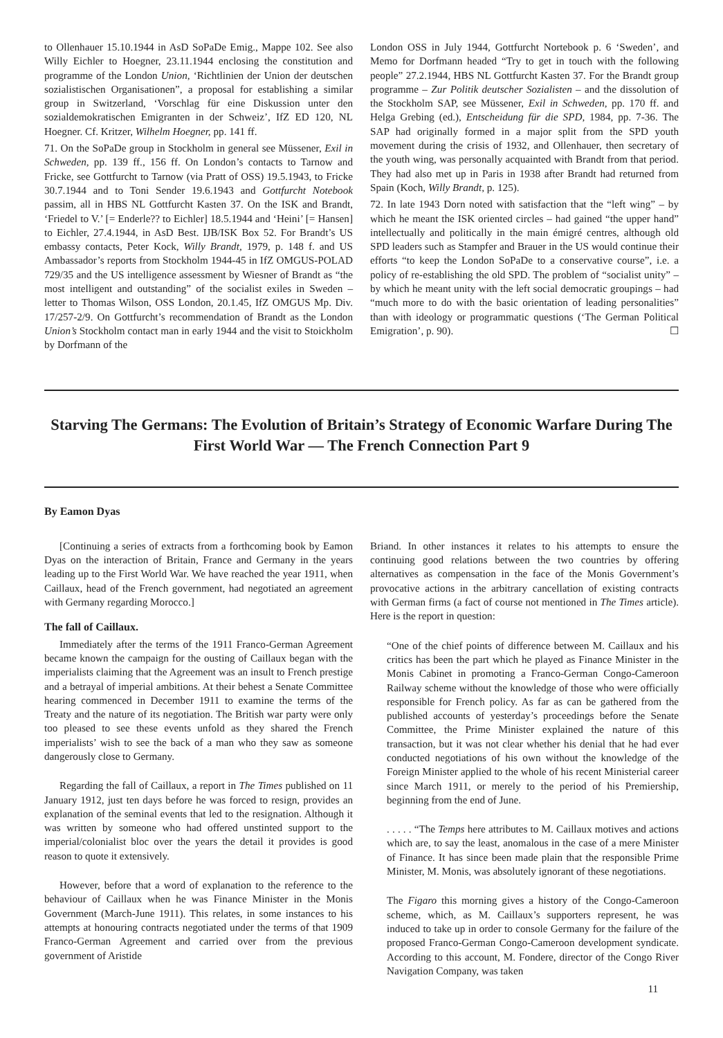to Ollenhauer 15.10.1944 in AsD SoPaDe Emig., Mappe 102. See also Willy Eichler to Hoegner, 23.11.1944 enclosing the constitution and programme of the London Union, ‘Richtlinien der Union der deutschen sozialistischen Organisationen”, a proposal for establishing a similar group in Switzerland, ‘Vorschlag für eine Diskussion unter den sozialdemokratischen Emigranten in der Schweiz’, IfZ ED 120, NL Hoegner. Cf. Kritzer, Wilhelm Hoegner, pp. 141 ff.
71. On the SoPaDe group in Stockholm in general see Müssener, Exil in Schweden, pp. 139 ff., 156 ff. On London’s contacts to Tarnow and Fricke, see Gottfurcht to Tarnow (via Pratt of OSS) 19.5.1943, to Fricke 30.7.1944 and to Toni Sender 19.6.1943 and Gottfurcht Notebook passim, all in HBS NL Gottfurcht Kasten 37. On the ISK and Brandt, ‘Friedel to V.’ [= Enderle?? to Eichler] 18.5.1944 and ‘Heini’ [= Hansen] to Eichler, 27.4.1944, in AsD Best. IJB/ISK Box 52. For Brandt’s US embassy contacts, Peter Kock, Willy Brandt, 1979, p. 148 f. and US Ambassador’s reports from Stockholm 1944-45 in IfZ OMGUS-POLAD 729/35 and the US intelligence assessment by Wiesner of Brandt as “the most intelligent and outstanding” of the socialist exiles in Sweden – letter to Thomas Wilson, OSS London, 20.1.45, IfZ OMGUS Mp. Div. 17/257-2/9. On Gottfurcht’s recommendation of Brandt as the London Union’s Stockholm contact man in early 1944 and the visit to Stoickholm by Dorfmann of the
London OSS in July 1944, Gottfurcht Nortebook p. 6 ‘Sweden’, and Memo for Dorfmann headed “Try to get in touch with the following people” 27.2.1944, HBS NL Gottfurcht Kasten 37. For the Brandt group programme – Zur Politik deutscher Sozialisten – and the dissolution of the Stockholm SAP, see Müssener, Exil in Schweden, pp. 170 ff. and Helga Grebing (ed.), Entscheidung für die SPD, 1984, pp. 7-36. The SAP had originally formed in a major split from the SPD youth movement during the crisis of 1932, and Ollenhauer, then secretary of the youth wing, was personally acquainted with Brandt from that period. They had also met up in Paris in 1938 after Brandt had returned from Spain (Koch, Willy Brandt, p. 125).
72. In late 1943 Dorn noted with satisfaction that the “left wing” – by which he meant the ISK oriented circles – had gained “the upper hand” intellectually and politically in the main émigré centres, although old SPD leaders such as Stampfer and Brauer in the US would continue their efforts “to keep the London SoPaDe to a conservative course”, i.e. a policy of re-establishing the old SPD. The problem of “socialist unity” – by which he meant unity with the left social democratic groupings – had “much more to do with the basic orientation of leading personalities” than with ideology or programmatic questions (‘The German Political Emigration’, p. 90). ☐
Starving The Germans: The Evolution of Britain’s Strategy of Economic Warfare During The First World War — The French Connection Part 9
By Eamon Dyas
[Continuing a series of extracts from a forthcoming book by Eamon Dyas on the interaction of Britain, France and Germany in the years leading up to the First World War. We have reached the year 1911, when Caillaux, head of the French government, had negotiated an agreement with Germany regarding Morocco.]
The fall of Caillaux.
Immediately after the terms of the 1911 Franco-German Agreement became known the campaign for the ousting of Caillaux began with the imperialists claiming that the Agreement was an insult to French prestige and a betrayal of imperial ambitions. At their behest a Senate Committee hearing commenced in December 1911 to examine the terms of the Treaty and the nature of its negotiation. The British war party were only too pleased to see these events unfold as they shared the French imperialists’ wish to see the back of a man who they saw as someone dangerously close to Germany.
Regarding the fall of Caillaux, a report in The Times published on 11 January 1912, just ten days before he was forced to resign, provides an explanation of the seminal events that led to the resignation. Although it was written by someone who had offered unstinted support to the imperial/colonialist bloc over the years the detail it provides is good reason to quote it extensively.
However, before that a word of explanation to the reference to the behaviour of Caillaux when he was Finance Minister in the Monis Government (March-June 1911). This relates, in some instances to his attempts at honouring contracts negotiated under the terms of that 1909 Franco-German Agreement and carried over from the previous government of Aristide
Briand. In other instances it relates to his attempts to ensure the continuing good relations between the two countries by offering alternatives as compensation in the face of the Monis Government’s provocative actions in the arbitrary cancellation of existing contracts with German firms (a fact of course not mentioned in The Times article). Here is the report in question:
“One of the chief points of difference between M. Caillaux and his critics has been the part which he played as Finance Minister in the Monis Cabinet in promoting a Franco-German Congo-Cameroon Railway scheme without the knowledge of those who were officially responsible for French policy. As far as can be gathered from the published accounts of yesterday’s proceedings before the Senate Committee, the Prime Minister explained the nature of this transaction, but it was not clear whether his denial that he had ever conducted negotiations of his own without the knowledge of the Foreign Minister applied to the whole of his recent Ministerial career since March 1911, or merely to the period of his Premiership, beginning from the end of June.
. . . . . “The Temps here attributes to M. Caillaux motives and actions which are, to say the least, anomalous in the case of a mere Minister of Finance. It has since been made plain that the responsible Prime Minister, M. Monis, was absolutely ignorant of these negotiations.
The Figaro this morning gives a history of the Congo-Cameroon scheme, which, as M. Caillaux’s supporters represent, he was induced to take up in order to console Germany for the failure of the proposed Franco-German Congo-Cameroon development syndicate. According to this account, M. Fondere, director of the Congo River Navigation Company, was taken
11